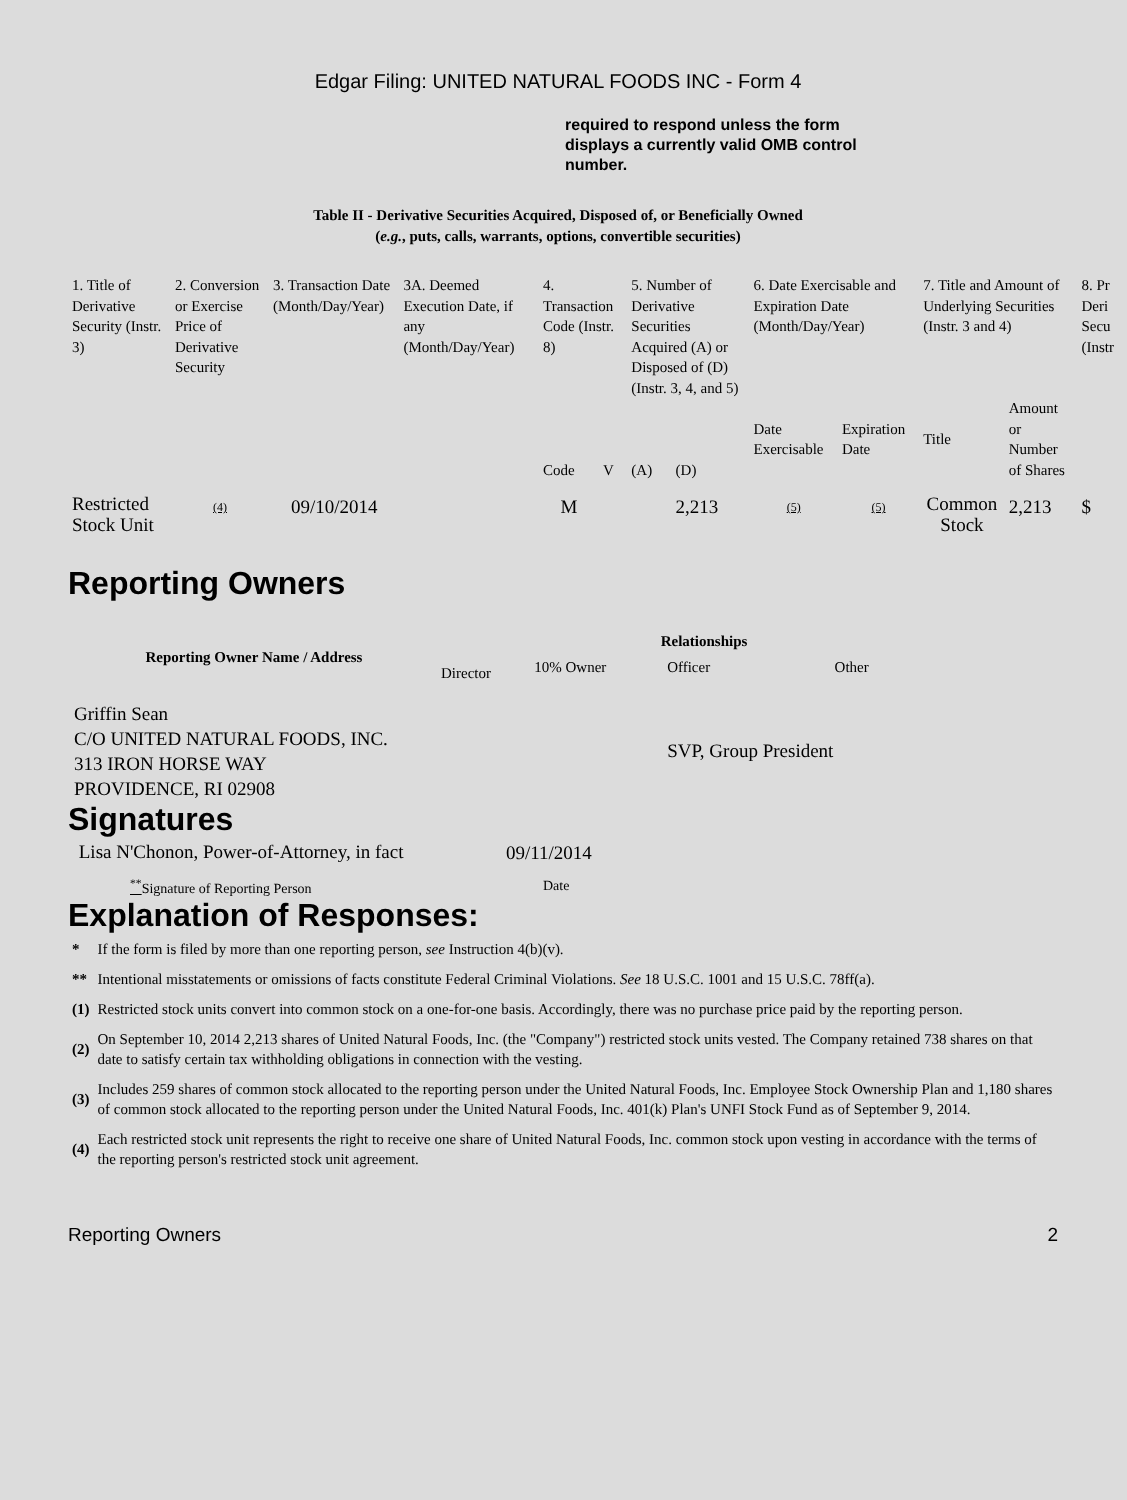Edgar Filing: UNITED NATURAL FOODS INC - Form 4
required to respond unless the form displays a currently valid OMB control number.
Table II - Derivative Securities Acquired, Disposed of, or Beneficially Owned
(e.g., puts, calls, warrants, options, convertible securities)
| 1. Title of Derivative Security (Instr. 3) | 2. Conversion or Exercise Price of Derivative Security | 3. Transaction Date (Month/Day/Year) | 3A. Deemed Execution Date, if any (Month/Day/Year) | 4. Transaction Code (Instr. 8) | | 5. Number of Derivative Securities Acquired (A) or Disposed of (D) (Instr. 3, 4, and 5) | | 6. Date Exercisable and Expiration Date (Month/Day/Year) | | 7. Title and Amount of Underlying Securities (Instr. 3 and 4) | | 8. Pr Deri Secu (Instr |
| | | | | Code | V | (A) | (D) | Date Exercisable | Expiration Date | Title | Amount or Number of Shares | |
| Restricted Stock Unit | (4) | 09/10/2014 | | M | | | 2,213 | (5) | (5) | Common Stock | 2,213 | $ |
Reporting Owners
| Reporting Owner Name / Address | Relationships | | | |
| --- | --- | --- | --- | --- |
| | Director | 10% Owner | Officer | Other |
| Griffin Sean C/O UNITED NATURAL FOODS, INC. 313 IRON HORSE WAY PROVIDENCE, RI 02908 | | | SVP, Group President | |
Signatures
| Lisa N'Chonon, Power-of-Attorney, in fact | 09/11/2014 |
| <sup>**</sup> Signature of Reporting Person | Date |
Explanation of Responses:
| * | If the form is filed by more than one reporting person, see Instruction 4(b)(v). |
| ** | Intentional misstatements or omissions of facts constitute Federal Criminal Violations. See 18 U.S.C. 1001 and 15 U.S.C. 78ff(a). |
| (1) | Restricted stock units convert into common stock on a one-for-one basis. Accordingly, there was no purchase price paid by the reporting person. |
| (2) | On September 10, 2014 2,213 shares of United Natural Foods, Inc. (the "Company") restricted stock units vested. The Company retained 738 shares on that date to satisfy certain tax withholding obligations in connection with the vesting. |
| (3) | Includes 259 shares of common stock allocated to the reporting person under the United Natural Foods, Inc. Employee Stock Ownership Plan and 1,180 shares of common stock allocated to the reporting person under the United Natural Foods, Inc. 401(k) Plan's UNFI Stock Fund as of September 9, 2014. |
| (4) | Each restricted stock unit represents the right to receive one share of United Natural Foods, Inc. common stock upon vesting in accordance with the terms of the reporting person's restricted stock unit agreement. |
Reporting Owners 2